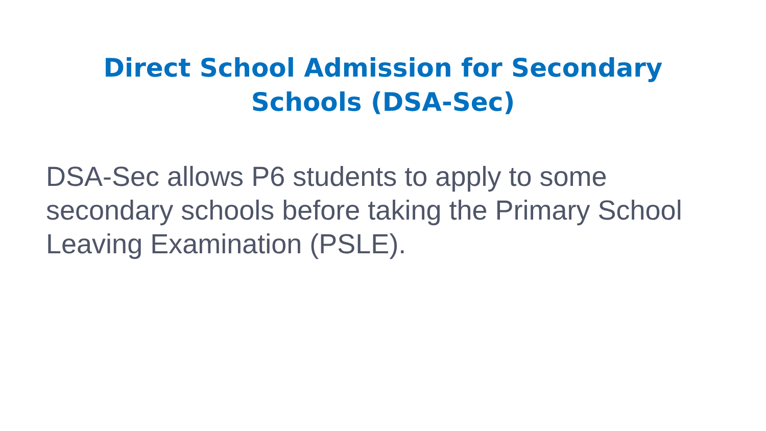Direct School Admission for Secondary Schools (DSA-Sec)
DSA-Sec allows P6 students to apply to some secondary schools before taking the Primary School Leaving Examination (PSLE).